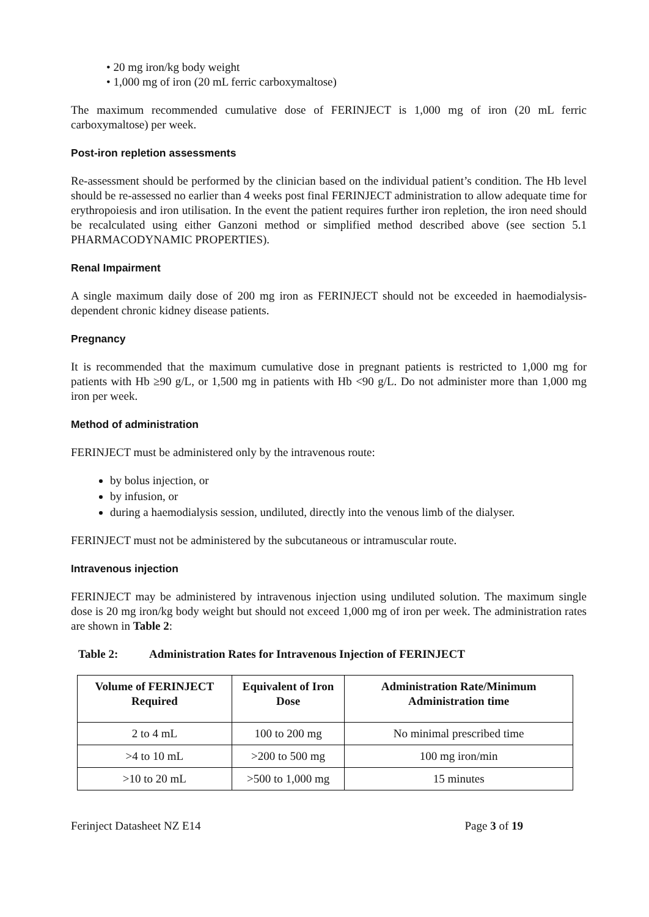• 20 mg iron/kg body weight
• 1,000 mg of iron (20 mL ferric carboxymaltose)
The maximum recommended cumulative dose of FERINJECT is 1,000 mg of iron (20 mL ferric carboxymaltose) per week.
Post-iron repletion assessments
Re-assessment should be performed by the clinician based on the individual patient’s condition. The Hb level should be re-assessed no earlier than 4 weeks post final FERINJECT administration to allow adequate time for erythropoiesis and iron utilisation. In the event the patient requires further iron repletion, the iron need should be recalculated using either Ganzoni method or simplified method described above (see section 5.1 PHARMACODYNAMIC PROPERTIES).
Renal Impairment
A single maximum daily dose of 200 mg iron as FERINJECT should not be exceeded in haemodialysis-dependent chronic kidney disease patients.
Pregnancy
It is recommended that the maximum cumulative dose in pregnant patients is restricted to 1,000 mg for patients with Hb ≥90 g/L, or 1,500 mg in patients with Hb <90 g/L. Do not administer more than 1,000 mg iron per week.
Method of administration
FERINJECT must be administered only by the intravenous route:
by bolus injection, or
by infusion, or
during a haemodialysis session, undiluted, directly into the venous limb of the dialyser.
FERINJECT must not be administered by the subcutaneous or intramuscular route.
Intravenous injection
FERINJECT may be administered by intravenous injection using undiluted solution. The maximum single dose is 20 mg iron/kg body weight but should not exceed 1,000 mg of iron per week. The administration rates are shown in Table 2:
Table 2: Administration Rates for Intravenous Injection of FERINJECT
| Volume of FERINJECT Required | Equivalent of Iron Dose | Administration Rate/Minimum Administration time |
| --- | --- | --- |
| 2 to 4 mL | 100 to 200 mg | No minimal prescribed time |
| >4 to 10 mL | >200 to 500 mg | 100 mg iron/min |
| >10 to 20 mL | >500 to 1,000 mg | 15 minutes |
Ferinject Datasheet NZ E14 Page 3 of 19